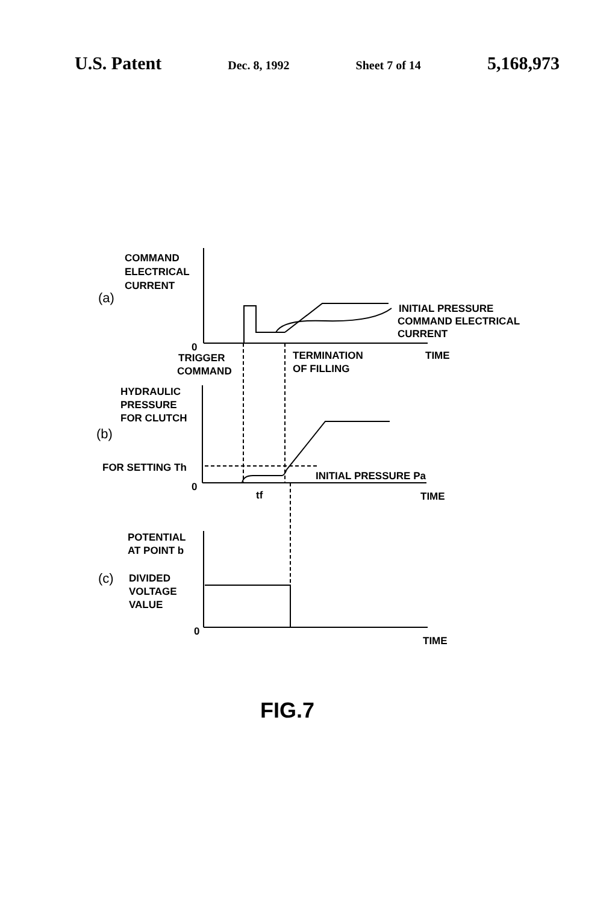U.S. Patent Dec. 8, 1992 Sheet 7 of 14 5,168,973
COMMAND
ELECTRICAL
CURRENT
(a)
INITIAL PRESSURE
COMMAND ELECTRICAL
CURRENT
0
TRIGGER
COMMAND
TERMINATION
OF FILLING
TIME
HYDRAULIC
PRESSURE
FOR CLUTCH
(b)
FOR SETTING Th
INITIAL PRESSURE Pa
0
tf
TIME
POTENTIAL
AT POINT b
(c)
DIVIDED
VOLTAGE
VALUE
0
TIME
FIG.7